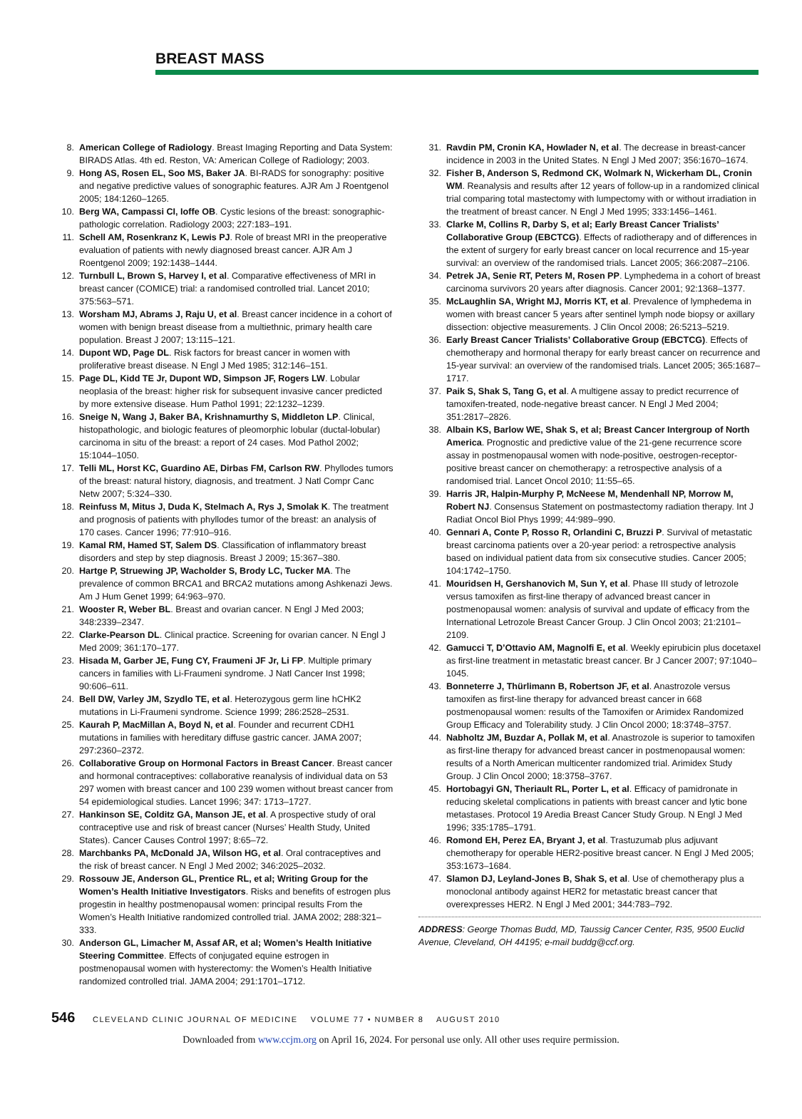BREAST MASS
8. American College of Radiology. Breast Imaging Reporting and Data System: BIRADS Atlas. 4th ed. Reston, VA: American College of Radiology; 2003.
9. Hong AS, Rosen EL, Soo MS, Baker JA. BI-RADS for sonography: positive and negative predictive values of sonographic features. AJR Am J Roentgenol 2005; 184:1260–1265.
10. Berg WA, Campassi CI, Ioffe OB. Cystic lesions of the breast: sonographic-pathologic correlation. Radiology 2003; 227:183–191.
11. Schell AM, Rosenkranz K, Lewis PJ. Role of breast MRI in the preoperative evaluation of patients with newly diagnosed breast cancer. AJR Am J Roentgenol 2009; 192:1438–1444.
12. Turnbull L, Brown S, Harvey I, et al. Comparative effectiveness of MRI in breast cancer (COMICE) trial: a randomised controlled trial. Lancet 2010; 375:563–571.
13. Worsham MJ, Abrams J, Raju U, et al. Breast cancer incidence in a cohort of women with benign breast disease from a multiethnic, primary health care population. Breast J 2007; 13:115–121.
14. Dupont WD, Page DL. Risk factors for breast cancer in women with proliferative breast disease. N Engl J Med 1985; 312:146–151.
15. Page DL, Kidd TE Jr, Dupont WD, Simpson JF, Rogers LW. Lobular neoplasia of the breast: higher risk for subsequent invasive cancer predicted by more extensive disease. Hum Pathol 1991; 22:1232–1239.
16. Sneige N, Wang J, Baker BA, Krishnamurthy S, Middleton LP. Clinical, histopathologic, and biologic features of pleomorphic lobular (ductal-lobular) carcinoma in situ of the breast: a report of 24 cases. Mod Pathol 2002; 15:1044–1050.
17. Telli ML, Horst KC, Guardino AE, Dirbas FM, Carlson RW. Phyllodes tumors of the breast: natural history, diagnosis, and treatment. J Natl Compr Canc Netw 2007; 5:324–330.
18. Reinfuss M, Mitus J, Duda K, Stelmach A, Rys J, Smolak K. The treatment and prognosis of patients with phyllodes tumor of the breast: an analysis of 170 cases. Cancer 1996; 77:910–916.
19. Kamal RM, Hamed ST, Salem DS. Classification of inflammatory breast disorders and step by step diagnosis. Breast J 2009; 15:367–380.
20. Hartge P, Struewing JP, Wacholder S, Brody LC, Tucker MA. The prevalence of common BRCA1 and BRCA2 mutations among Ashkenazi Jews. Am J Hum Genet 1999; 64:963–970.
21. Wooster R, Weber BL. Breast and ovarian cancer. N Engl J Med 2003; 348:2339–2347.
22. Clarke-Pearson DL. Clinical practice. Screening for ovarian cancer. N Engl J Med 2009; 361:170–177.
23. Hisada M, Garber JE, Fung CY, Fraumeni JF Jr, Li FP. Multiple primary cancers in families with Li-Fraumeni syndrome. J Natl Cancer Inst 1998; 90:606–611.
24. Bell DW, Varley JM, Szydlo TE, et al. Heterozygous germ line hCHK2 mutations in Li-Fraumeni syndrome. Science 1999; 286:2528–2531.
25. Kaurah P, MacMillan A, Boyd N, et al. Founder and recurrent CDH1 mutations in families with hereditary diffuse gastric cancer. JAMA 2007; 297:2360–2372.
26. Collaborative Group on Hormonal Factors in Breast Cancer. Breast cancer and hormonal contraceptives: collaborative reanalysis of individual data on 53 297 women with breast cancer and 100 239 women without breast cancer from 54 epidemiological studies. Lancet 1996; 347: 1713–1727.
27. Hankinson SE, Colditz GA, Manson JE, et al. A prospective study of oral contraceptive use and risk of breast cancer (Nurses’ Health Study, United States). Cancer Causes Control 1997; 8:65–72.
28. Marchbanks PA, McDonald JA, Wilson HG, et al. Oral contraceptives and the risk of breast cancer. N Engl J Med 2002; 346:2025–2032.
29. Rossouw JE, Anderson GL, Prentice RL, et al; Writing Group for the Women’s Health Initiative Investigators. Risks and benefits of estrogen plus progestin in healthy postmenopausal women: principal results From the Women’s Health Initiative randomized controlled trial. JAMA 2002; 288:321–333.
30. Anderson GL, Limacher M, Assaf AR, et al; Women’s Health Initiative Steering Committee. Effects of conjugated equine estrogen in postmenopausal women with hysterectomy: the Women’s Health Initiative randomized controlled trial. JAMA 2004; 291:1701–1712.
31. Ravdin PM, Cronin KA, Howlader N, et al. The decrease in breast-cancer incidence in 2003 in the United States. N Engl J Med 2007; 356:1670–1674.
32. Fisher B, Anderson S, Redmond CK, Wolmark N, Wickerham DL, Cronin WM. Reanalysis and results after 12 years of follow-up in a randomized clinical trial comparing total mastectomy with lumpectomy with or without irradiation in the treatment of breast cancer. N Engl J Med 1995; 333:1456–1461.
33. Clarke M, Collins R, Darby S, et al; Early Breast Cancer Trialists’ Collaborative Group (EBCTCG). Effects of radiotherapy and of differences in the extent of surgery for early breast cancer on local recurrence and 15-year survival: an overview of the randomised trials. Lancet 2005; 366:2087–2106.
34. Petrek JA, Senie RT, Peters M, Rosen PP. Lymphedema in a cohort of breast carcinoma survivors 20 years after diagnosis. Cancer 2001; 92:1368–1377.
35. McLaughlin SA, Wright MJ, Morris KT, et al. Prevalence of lymphedema in women with breast cancer 5 years after sentinel lymph node biopsy or axillary dissection: objective measurements. J Clin Oncol 2008; 26:5213–5219.
36. Early Breast Cancer Trialists’ Collaborative Group (EBCTCG). Effects of chemotherapy and hormonal therapy for early breast cancer on recurrence and 15-year survival: an overview of the randomised trials. Lancet 2005; 365:1687–1717.
37. Paik S, Shak S, Tang G, et al. A multigene assay to predict recurrence of tamoxifen-treated, node-negative breast cancer. N Engl J Med 2004; 351:2817–2826.
38. Albain KS, Barlow WE, Shak S, et al; Breast Cancer Intergroup of North America. Prognostic and predictive value of the 21-gene recurrence score assay in postmenopausal women with node-positive, oestrogen-receptor-positive breast cancer on chemotherapy: a retrospective analysis of a randomised trial. Lancet Oncol 2010; 11:55–65.
39. Harris JR, Halpin-Murphy P, McNeese M, Mendenhall NP, Morrow M, Robert NJ. Consensus Statement on postmastectomy radiation therapy. Int J Radiat Oncol Biol Phys 1999; 44:989–990.
40. Gennari A, Conte P, Rosso R, Orlandini C, Bruzzi P. Survival of metastatic breast carcinoma patients over a 20-year period: a retrospective analysis based on individual patient data from six consecutive studies. Cancer 2005; 104:1742–1750.
41. Mouridsen H, Gershanovich M, Sun Y, et al. Phase III study of letrozole versus tamoxifen as first-line therapy of advanced breast cancer in postmenopausal women: analysis of survival and update of efficacy from the International Letrozole Breast Cancer Group. J Clin Oncol 2003; 21:2101–2109.
42. Gamucci T, D’Ottavio AM, Magnolfi E, et al. Weekly epirubicin plus docetaxel as first-line treatment in metastatic breast cancer. Br J Cancer 2007; 97:1040–1045.
43. Bonneterre J, Thürlimann B, Robertson JF, et al. Anastrozole versus tamoxifen as first-line therapy for advanced breast cancer in 668 postmenopausal women: results of the Tamoxifen or Arimidex Randomized Group Efficacy and Tolerability study. J Clin Oncol 2000; 18:3748–3757.
44. Nabholtz JM, Buzdar A, Pollak M, et al. Anastrozole is superior to tamoxifen as first-line therapy for advanced breast cancer in postmenopausal women: results of a North American multicenter randomized trial. Arimidex Study Group. J Clin Oncol 2000; 18:3758–3767.
45. Hortobagyi GN, Theriault RL, Porter L, et al. Efficacy of pamidronate in reducing skeletal complications in patients with breast cancer and lytic bone metastases. Protocol 19 Aredia Breast Cancer Study Group. N Engl J Med 1996; 335:1785–1791.
46. Romond EH, Perez EA, Bryant J, et al. Trastuzumab plus adjuvant chemotherapy for operable HER2-positive breast cancer. N Engl J Med 2005; 353:1673–1684.
47. Slamon DJ, Leyland-Jones B, Shak S, et al. Use of chemotherapy plus a monoclonal antibody against HER2 for metastatic breast cancer that overexpresses HER2. N Engl J Med 2001; 344:783–792.
ADDRESS: George Thomas Budd, MD, Taussig Cancer Center, R35, 9500 Euclid Avenue, Cleveland, OH 44195; e-mail buddg@ccf.org.
546 CLEVELAND CLINIC JOURNAL OF MEDICINE VOLUME 77 • NUMBER 8 AUGUST 2010
Downloaded from www.ccjm.org on April 16, 2024. For personal use only. All other uses require permission.